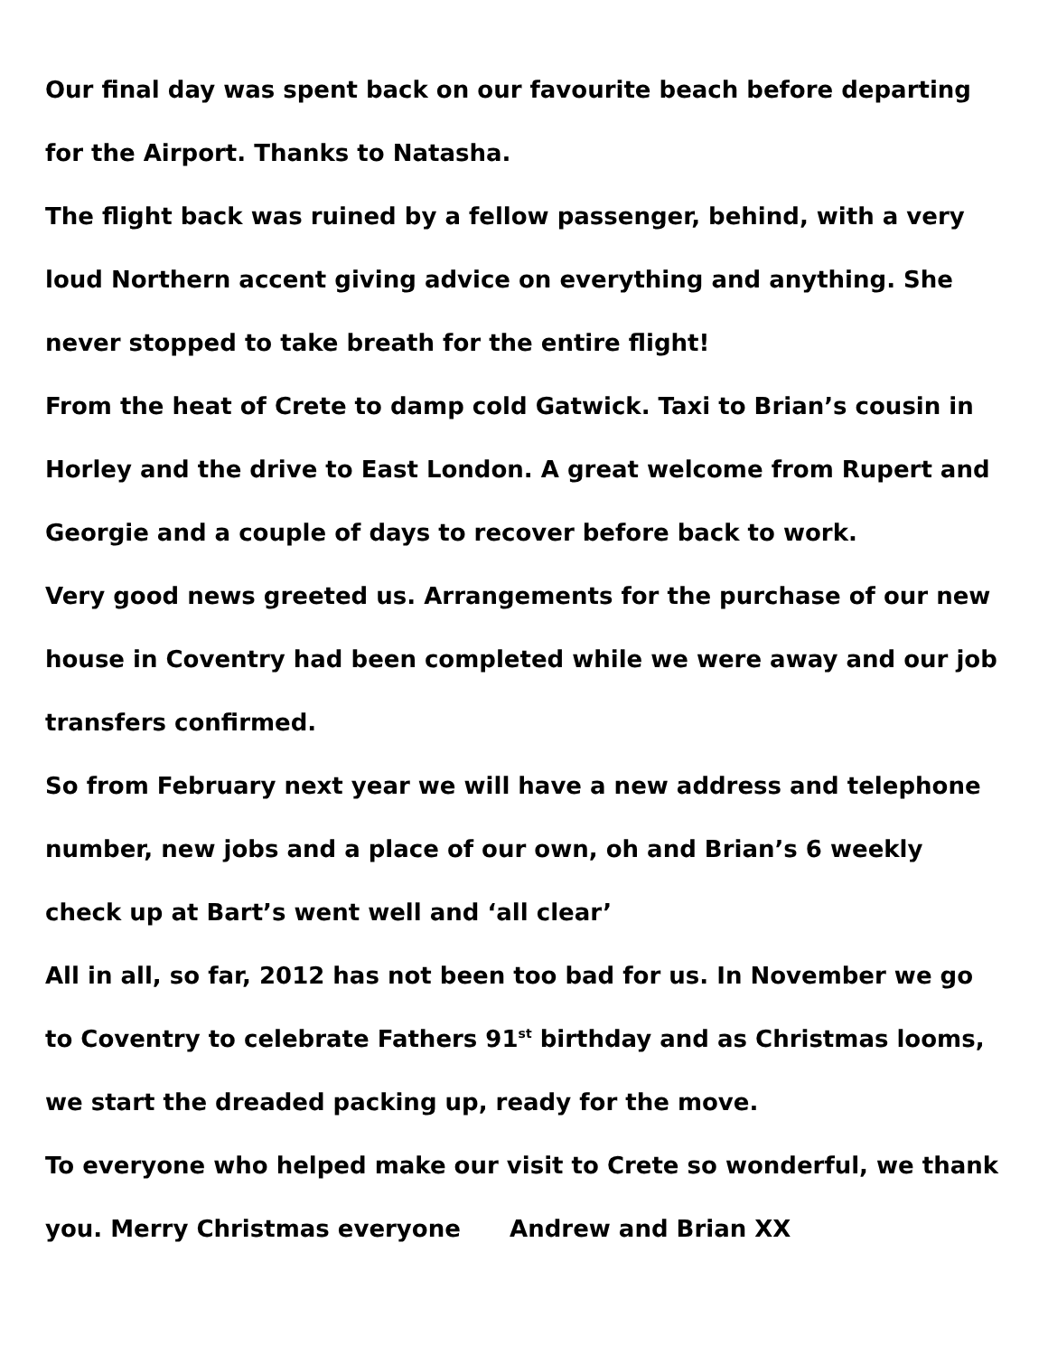Our final day was spent back on our favourite beach before departing for the Airport. Thanks to Natasha.
The flight back was ruined by a fellow passenger, behind, with a very loud Northern accent giving advice on everything and anything. She never stopped to take breath for the entire flight!
From the heat of Crete to damp cold Gatwick. Taxi to Brian’s cousin in Horley and the drive to East London. A great welcome from Rupert and Georgie and a couple of days to recover before back to work.
Very good news greeted us. Arrangements for the purchase of our new house in Coventry had been completed while we were away and our job transfers confirmed.
So from February next year we will have a new address and telephone number, new jobs and a place of our own, oh and Brian’s 6 weekly check up at Bart’s went well and ‘all clear’
All in all, so far, 2012 has not been too bad for us. In November we go to Coventry to celebrate Fathers 91<sup>st</sup> birthday and as Christmas looms, we start the dreaded packing up, ready for the move.
To everyone who helped make our visit to Crete so wonderful, we thank you. Merry Christmas everyone Andrew and Brian XX